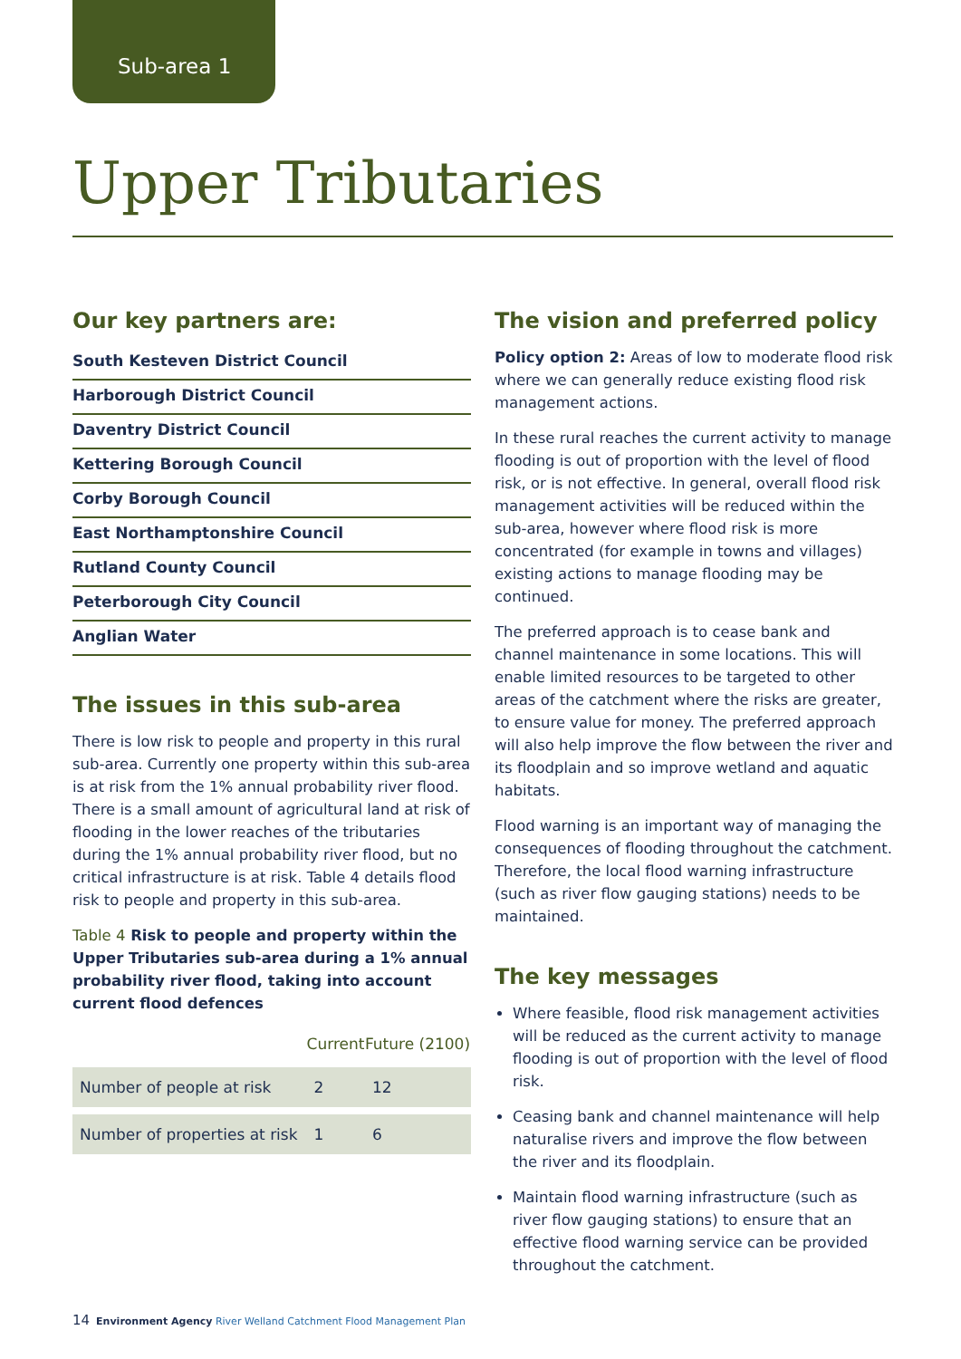Sub-area 1
Upper Tributaries
Our key partners are:
South Kesteven District Council
Harborough District Council
Daventry District Council
Kettering Borough Council
Corby Borough Council
East Northamptonshire Council
Rutland County Council
Peterborough City Council
Anglian Water
The issues in this sub-area
There is low risk to people and property in this rural sub-area. Currently one property within this sub-area is at risk from the 1% annual probability river flood. There is a small amount of agricultural land at risk of flooding in the lower reaches of the tributaries during the 1% annual probability river flood, but no critical infrastructure is at risk. Table 4 details flood risk to people and property in this sub-area.
Table 4 Risk to people and property within the Upper Tributaries sub-area during a 1% annual probability river flood, taking into account current flood defences
| | Current | Future (2100) |
| --- | --- | --- |
| Number of people at risk | 2 | 12 |
| Number of properties at risk | 1 | 6 |
The vision and preferred policy
Policy option 2: Areas of low to moderate flood risk where we can generally reduce existing flood risk management actions.
In these rural reaches the current activity to manage flooding is out of proportion with the level of flood risk, or is not effective. In general, overall flood risk management activities will be reduced within the sub-area, however where flood risk is more concentrated (for example in towns and villages) existing actions to manage flooding may be continued.
The preferred approach is to cease bank and channel maintenance in some locations. This will enable limited resources to be targeted to other areas of the catchment where the risks are greater, to ensure value for money. The preferred approach will also help improve the flow between the river and its floodplain and so improve wetland and aquatic habitats.
Flood warning is an important way of managing the consequences of flooding throughout the catchment. Therefore, the local flood warning infrastructure (such as river flow gauging stations) needs to be maintained.
The key messages
Where feasible, flood risk management activities will be reduced as the current activity to manage flooding is out of proportion with the level of flood risk.
Ceasing bank and channel maintenance will help naturalise rivers and improve the flow between the river and its floodplain.
Maintain flood warning infrastructure (such as river flow gauging stations) to ensure that an effective flood warning service can be provided throughout the catchment.
14 Environment Agency River Welland Catchment Flood Management Plan